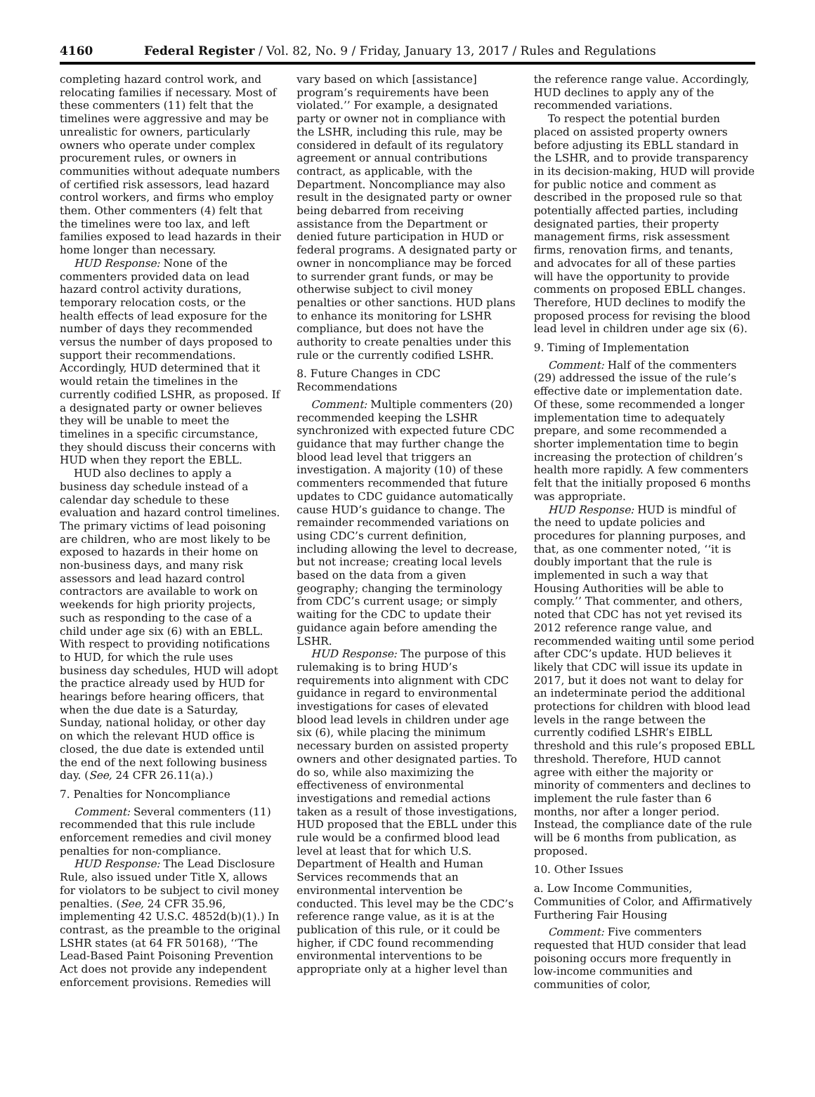4160 Federal Register / Vol. 82, No. 9 / Friday, January 13, 2017 / Rules and Regulations
completing hazard control work, and relocating families if necessary. Most of these commenters (11) felt that the timelines were aggressive and may be unrealistic for owners, particularly owners who operate under complex procurement rules, or owners in communities without adequate numbers of certified risk assessors, lead hazard control workers, and firms who employ them. Other commenters (4) felt that the timelines were too lax, and left families exposed to lead hazards in their home longer than necessary.
HUD Response: None of the commenters provided data on lead hazard control activity durations, temporary relocation costs, or the health effects of lead exposure for the number of days they recommended versus the number of days proposed to support their recommendations. Accordingly, HUD determined that it would retain the timelines in the currently codified LSHR, as proposed. If a designated party or owner believes they will be unable to meet the timelines in a specific circumstance, they should discuss their concerns with HUD when they report the EBLL.
HUD also declines to apply a business day schedule instead of a calendar day schedule to these evaluation and hazard control timelines. The primary victims of lead poisoning are children, who are most likely to be exposed to hazards in their home on non-business days, and many risk assessors and lead hazard control contractors are available to work on weekends for high priority projects, such as responding to the case of a child under age six (6) with an EBLL. With respect to providing notifications to HUD, for which the rule uses business day schedules, HUD will adopt the practice already used by HUD for hearings before hearing officers, that when the due date is a Saturday, Sunday, national holiday, or other day on which the relevant HUD office is closed, the due date is extended until the end of the next following business day. (See, 24 CFR 26.11(a).)
7. Penalties for Noncompliance
Comment: Several commenters (11) recommended that this rule include enforcement remedies and civil money penalties for non-compliance.
HUD Response: The Lead Disclosure Rule, also issued under Title X, allows for violators to be subject to civil money penalties. (See, 24 CFR 35.96, implementing 42 U.S.C. 4852d(b)(1).) In contrast, as the preamble to the original LSHR states (at 64 FR 50168), ‘‘The Lead-Based Paint Poisoning Prevention Act does not provide any independent enforcement provisions. Remedies will
vary based on which [assistance] program’s requirements have been violated.’’ For example, a designated party or owner not in compliance with the LSHR, including this rule, may be considered in default of its regulatory agreement or annual contributions contract, as applicable, with the Department. Noncompliance may also result in the designated party or owner being debarred from receiving assistance from the Department or denied future participation in HUD or federal programs. A designated party or owner in noncompliance may be forced to surrender grant funds, or may be otherwise subject to civil money penalties or other sanctions. HUD plans to enhance its monitoring for LSHR compliance, but does not have the authority to create penalties under this rule or the currently codified LSHR.
8. Future Changes in CDC Recommendations
Comment: Multiple commenters (20) recommended keeping the LSHR synchronized with expected future CDC guidance that may further change the blood lead level that triggers an investigation. A majority (10) of these commenters recommended that future updates to CDC guidance automatically cause HUD’s guidance to change. The remainder recommended variations on using CDC’s current definition, including allowing the level to decrease, but not increase; creating local levels based on the data from a given geography; changing the terminology from CDC’s current usage; or simply waiting for the CDC to update their guidance again before amending the LSHR.
HUD Response: The purpose of this rulemaking is to bring HUD’s requirements into alignment with CDC guidance in regard to environmental investigations for cases of elevated blood lead levels in children under age six (6), while placing the minimum necessary burden on assisted property owners and other designated parties. To do so, while also maximizing the effectiveness of environmental investigations and remedial actions taken as a result of those investigations, HUD proposed that the EBLL under this rule would be a confirmed blood lead level at least that for which U.S. Department of Health and Human Services recommends that an environmental intervention be conducted. This level may be the CDC’s reference range value, as it is at the publication of this rule, or it could be higher, if CDC found recommending environmental interventions to be appropriate only at a higher level than
the reference range value. Accordingly, HUD declines to apply any of the recommended variations.
To respect the potential burden placed on assisted property owners before adjusting its EBLL standard in the LSHR, and to provide transparency in its decision-making, HUD will provide for public notice and comment as described in the proposed rule so that potentially affected parties, including designated parties, their property management firms, risk assessment firms, renovation firms, and tenants, and advocates for all of these parties will have the opportunity to provide comments on proposed EBLL changes. Therefore, HUD declines to modify the proposed process for revising the blood lead level in children under age six (6).
9. Timing of Implementation
Comment: Half of the commenters (29) addressed the issue of the rule’s effective date or implementation date. Of these, some recommended a longer implementation time to adequately prepare, and some recommended a shorter implementation time to begin increasing the protection of children’s health more rapidly. A few commenters felt that the initially proposed 6 months was appropriate.
HUD Response: HUD is mindful of the need to update policies and procedures for planning purposes, and that, as one commenter noted, ‘‘it is doubly important that the rule is implemented in such a way that Housing Authorities will be able to comply.’’ That commenter, and others, noted that CDC has not yet revised its 2012 reference range value, and recommended waiting until some period after CDC’s update. HUD believes it likely that CDC will issue its update in 2017, but it does not want to delay for an indeterminate period the additional protections for children with blood lead levels in the range between the currently codified LSHR’s EIBLL threshold and this rule’s proposed EBLL threshold. Therefore, HUD cannot agree with either the majority or minority of commenters and declines to implement the rule faster than 6 months, nor after a longer period. Instead, the compliance date of the rule will be 6 months from publication, as proposed.
10. Other Issues
a. Low Income Communities, Communities of Color, and Affirmatively Furthering Fair Housing
Comment: Five commenters requested that HUD consider that lead poisoning occurs more frequently in low-income communities and communities of color,